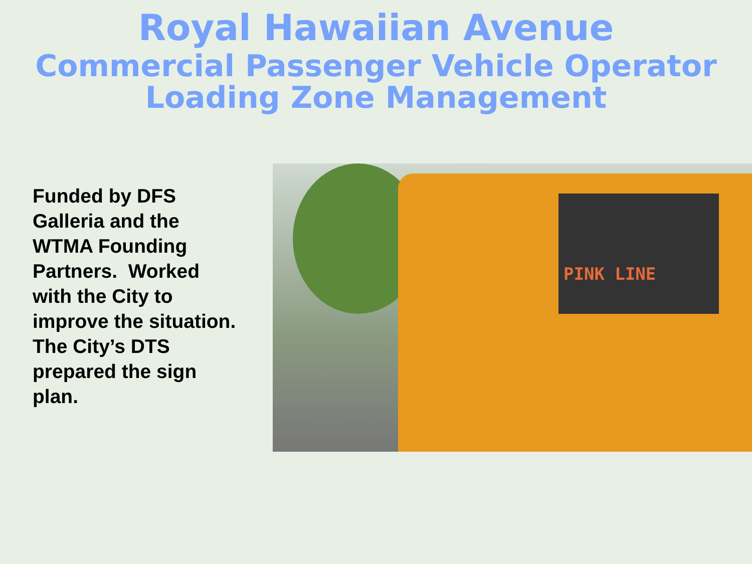Royal Hawaiian Avenue
Commercial Passenger Vehicle Operator Loading Zone Management
Funded by DFS Galleria and the WTMA Founding Partners. Worked with the City to improve the situation. The City’s DTS prepared the sign plan.
PINK LINE